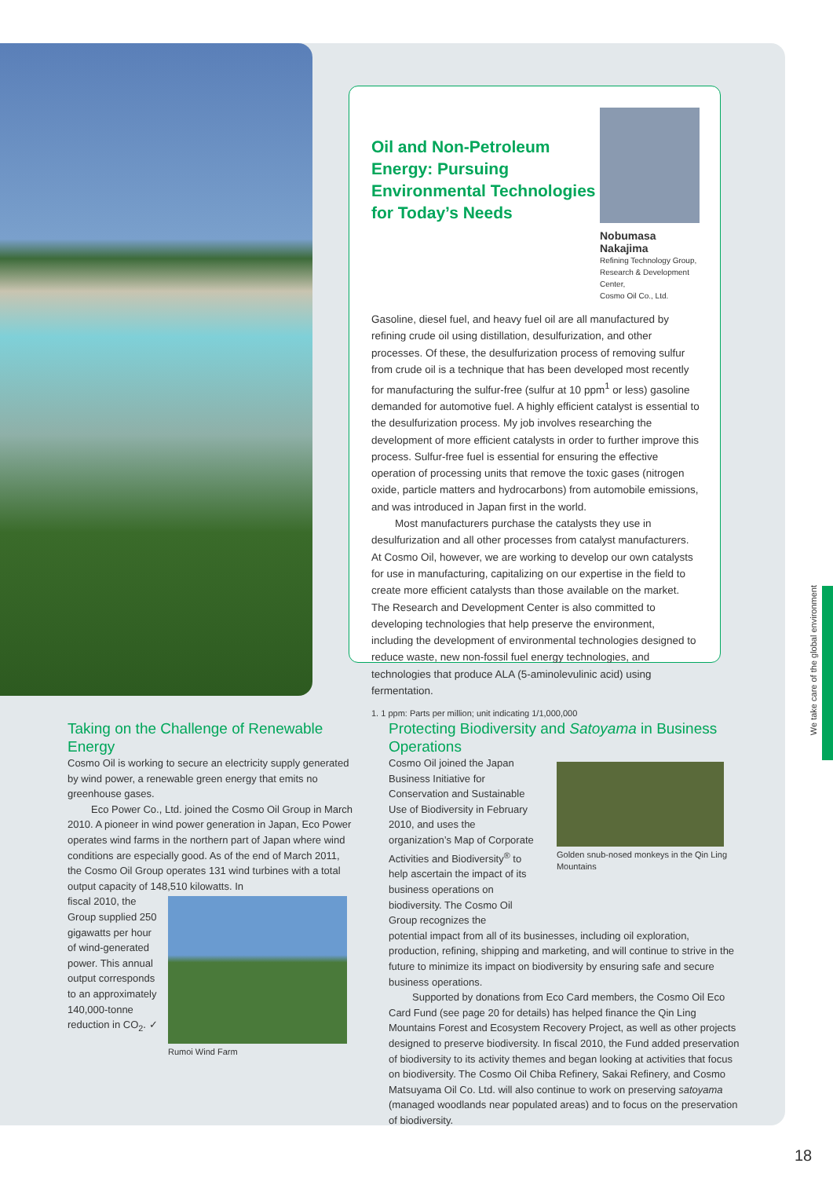Oil and Non-Petroleum Energy: Pursuing Environmental Technologies for Today’s Needs
Nobumasa Nakajima
Refining Technology Group,
Research & Development Center,
Cosmo Oil Co., Ltd.
Gasoline, diesel fuel, and heavy fuel oil are all manufactured by refining crude oil using distillation, desulfurization, and other processes. Of these, the desulfurization process of removing sulfur from crude oil is a technique that has been developed most recently for manufacturing the sulfur-free (sulfur at 10 ppm<sup>1</sup> or less) gasoline demanded for automotive fuel. A highly efficient catalyst is essential to the desulfurization process. My job involves researching the development of more efficient catalysts in order to further improve this process. Sulfur-free fuel is essential for ensuring the effective operation of processing units that remove the toxic gases (nitrogen oxide, particle matters and hydrocarbons) from automobile emissions, and was introduced in Japan first in the world.
Most manufacturers purchase the catalysts they use in desulfurization and all other processes from catalyst manufacturers. At Cosmo Oil, however, we are working to develop our own catalysts for use in manufacturing, capitalizing on our expertise in the field to create more efficient catalysts than those available on the market. The Research and Development Center is also committed to developing technologies that help preserve the environment, including the development of environmental technologies designed to reduce waste, new non-fossil fuel energy technologies, and technologies that produce ALA (5-aminolevulinic acid) using fermentation.
1. 1 ppm: Parts per million; unit indicating 1/1,000,000
Taking on the Challenge of Renewable Energy
Cosmo Oil is working to secure an electricity supply generated by wind power, a renewable green energy that emits no greenhouse gases.
Eco Power Co., Ltd. joined the Cosmo Oil Group in March 2010. A pioneer in wind power generation in Japan, Eco Power operates wind farms in the northern part of Japan where wind conditions are especially good. As of the end of March 2011, the Cosmo Oil Group operates 131 wind turbines with a total output capacity of 148,510 kilowatts. In
fiscal 2010, the Group supplied 250 gigawatts per hour of wind-generated power. This annual output corresponds to an approximately 140,000-tonne reduction in CO<sub>2</sub>. ✓
Rumoi Wind Farm
Protecting Biodiversity and Satoyama in Business Operations
Cosmo Oil joined the Japan Business Initiative for Conservation and Sustainable Use of Biodiversity in February 2010, and uses the organization’s Map of Corporate Activities and Biodiversity<sup>®</sup> to help ascertain the impact of its business operations on biodiversity. The Cosmo Oil Group recognizes the
Golden snub-nosed monkeys in the Qin Ling Mountains
potential impact from all of its businesses, including oil exploration, production, refining, shipping and marketing, and will continue to strive in the future to minimize its impact on biodiversity by ensuring safe and secure business operations.
Supported by donations from Eco Card members, the Cosmo Oil Eco Card Fund (see page 20 for details) has helped finance the Qin Ling Mountains Forest and Ecosystem Recovery Project, as well as other projects designed to preserve biodiversity. In fiscal 2010, the Fund added preservation of biodiversity to its activity themes and began looking at activities that focus on biodiversity. The Cosmo Oil Chiba Refinery, Sakai Refinery, and Cosmo Matsuyama Oil Co. Ltd. will also continue to work on preserving satoyama (managed woodlands near populated areas) and to focus on the preservation of biodiversity.
We take care of the global environment
18